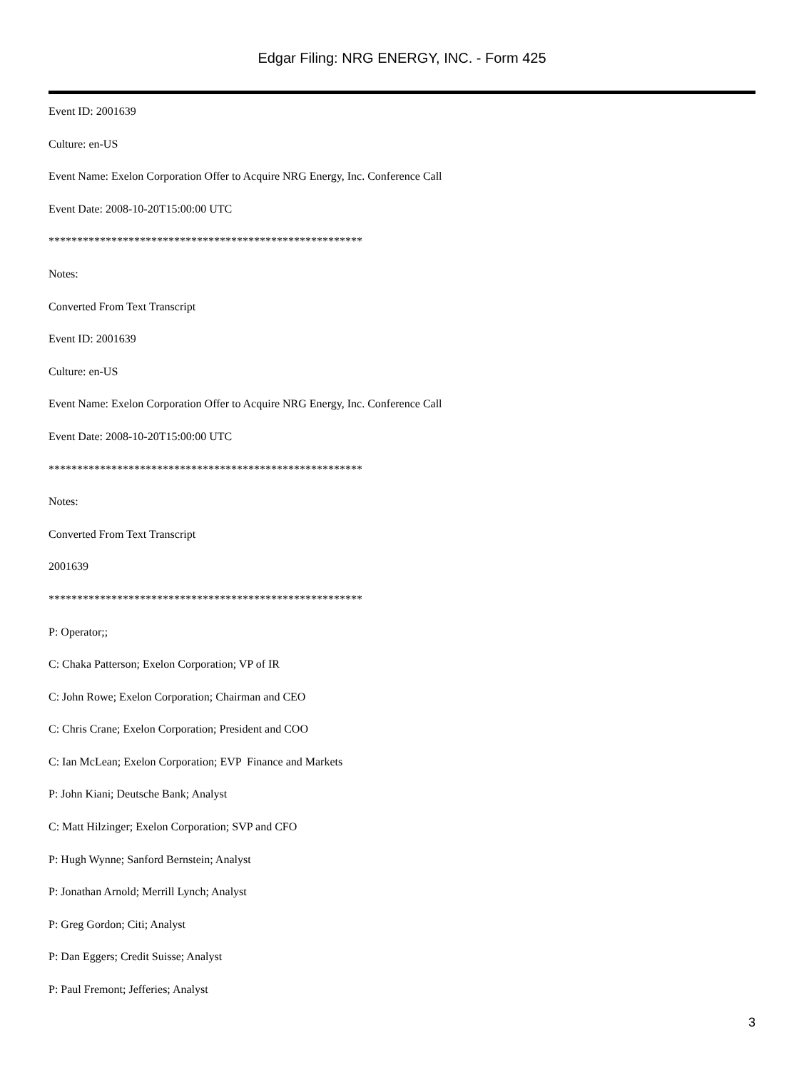Edgar Filing: NRG ENERGY, INC. - Form 425
Event ID: 2001639
Culture: en-US
Event Name: Exelon Corporation Offer to Acquire NRG Energy, Inc. Conference Call
Event Date: 2008-10-20T15:00:00 UTC
*******************************************************
Notes:
Converted From Text Transcript
Event ID: 2001639
Culture: en-US
Event Name: Exelon Corporation Offer to Acquire NRG Energy, Inc. Conference Call
Event Date: 2008-10-20T15:00:00 UTC
*******************************************************
Notes:
Converted From Text Transcript
2001639
*******************************************************
P: Operator;;
C: Chaka Patterson; Exelon Corporation; VP of IR
C: John Rowe; Exelon Corporation; Chairman and CEO
C: Chris Crane; Exelon Corporation; President and COO
C: Ian McLean; Exelon Corporation; EVP Finance and Markets
P: John Kiani; Deutsche Bank; Analyst
C: Matt Hilzinger; Exelon Corporation; SVP and CFO
P: Hugh Wynne; Sanford Bernstein; Analyst
P: Jonathan Arnold; Merrill Lynch; Analyst
P: Greg Gordon; Citi; Analyst
P: Dan Eggers; Credit Suisse; Analyst
P: Paul Fremont; Jefferies; Analyst
3